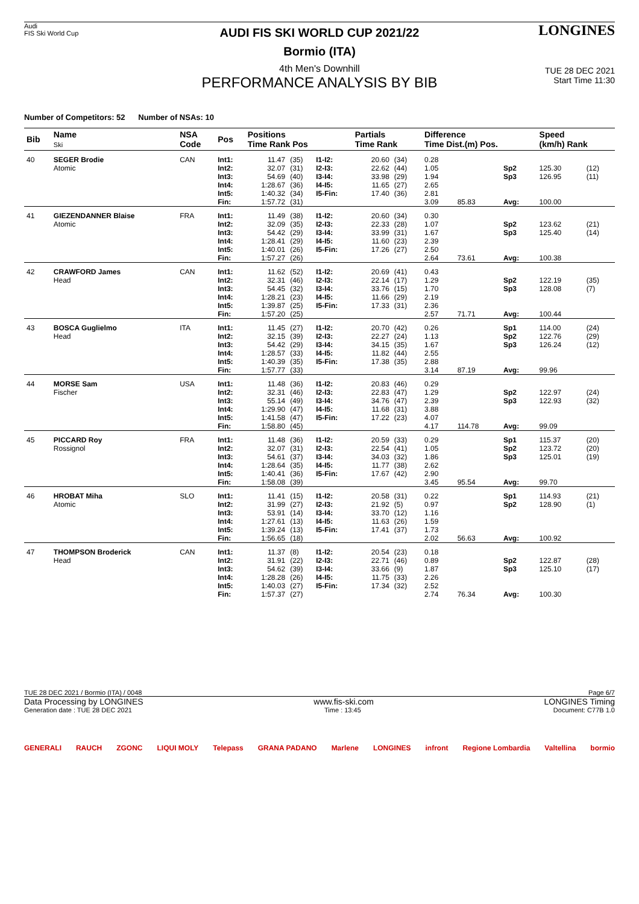Audi
FIS Ski World Cup
LONGINES
AUDI FIS SKI WORLD CUP 2021/22
Bormio (ITA)
TUE 28 DEC 2021
Start Time 11:30
4th Men's Downhill
PERFORMANCE ANALYSIS BY BIB
Number of Competitors: 52 Number of NSAs: 10
| Bib | Name Ski | NSA Code | Pos | Positions Time Rank Pos | | | Partials Time Rank | | Difference Time Dist.(m) Pos. | | | Speed (km/h) Rank | |
| --- | --- | --- | --- | --- | --- | --- | --- | --- | --- | --- | --- | --- | --- |
| 40 | SEGER Brodie Atomic | CAN | Int1: Int2: Int3: Int4: Int5: Fin: | 11.47 32.07 54.69 1:28.67 1:40.32 1:57.72 | (35) (31) (40) (36) (34) (31) | I1-I2: I2-I3: I3-I4: I4-I5: I5-Fin: | 20.60 22.62 33.98 11.65 17.40 | (34) (44) (29) (27) (36) | 0.28 1.05 1.94 2.65 2.81 3.09 | 85.83 | Sp2 Sp3 Avg: | 125.30 126.95 100.00 | (12) (11) |
| 41 | GIEZENDANNER Blaise Atomic | FRA | Int1: Int2: Int3: Int4: Int5: Fin: | 11.49 32.09 54.42 1:28.41 1:40.01 1:57.27 | (38) (35) (29) (29) (26) (26) | I1-I2: I2-I3: I3-I4: I4-I5: I5-Fin: | 20.60 22.33 33.99 11.60 17.26 | (34) (28) (31) (23) (27) | 0.30 1.07 1.67 2.39 2.50 2.64 | 73.61 | Sp2 Sp3 Avg: | 123.62 125.40 100.38 | (21) (14) |
| 42 | CRAWFORD James Head | CAN | Int1: Int2: Int3: Int4: Int5: Fin: | 11.62 32.31 54.45 1:28.21 1:39.87 1:57.20 | (52) (46) (32) (23) (25) (25) | I1-I2: I2-I3: I3-I4: I4-I5: I5-Fin: | 20.69 22.14 33.76 11.66 17.33 | (41) (17) (15) (29) (31) | 0.43 1.29 1.70 2.19 2.36 2.57 | 71.71 | Sp2 Sp3 Avg: | 122.19 128.08 100.44 | (35) (7) |
| 43 | BOSCA Guglielmo Head | ITA | Int1: Int2: Int3: Int4: Int5: Fin: | 11.45 32.15 54.42 1:28.57 1:40.39 1:57.77 | (27) (39) (29) (33) (35) (33) | I1-I2: I2-I3: I3-I4: I4-I5: I5-Fin: | 20.70 22.27 34.15 11.82 17.38 | (42) (24) (35) (44) (35) | 0.26 1.13 1.67 2.55 2.88 3.14 | 87.19 | Sp1 Sp2 Sp3 Avg: | 114.00 122.76 126.24 99.96 | (24) (29) (12) |
| 44 | MORSE Sam Fischer | USA | Int1: Int2: Int3: Int4: Int5: Fin: | 11.48 32.31 55.14 1:29.90 1:41.58 1:58.80 | (36) (46) (49) (47) (47) (45) | I1-I2: I2-I3: I3-I4: I4-I5: I5-Fin: | 20.83 22.83 34.76 11.68 17.22 | (46) (47) (47) (31) (23) | 0.29 1.29 2.39 3.88 4.07 4.17 | 114.78 | Sp2 Sp3 Avg: | 122.97 122.93 99.09 | (24) (32) |
| 45 | PICCARD Roy Rossignol | FRA | Int1: Int2: Int3: Int4: Int5: Fin: | 11.48 32.07 54.61 1:28.64 1:40.41 1:58.08 | (36) (31) (37) (35) (36) (39) | I1-I2: I2-I3: I3-I4: I4-I5: I5-Fin: | 20.59 22.54 34.03 11.77 17.67 | (33) (41) (32) (38) (42) | 0.29 1.05 1.86 2.62 2.90 3.45 | 95.54 | Sp1 Sp2 Sp3 Avg: | 115.37 123.72 125.01 99.70 | (20) (20) (19) |
| 46 | HROBAT Miha Atomic | SLO | Int1: Int2: Int3: Int4: Int5: Fin: | 11.41 31.99 53.91 1:27.61 1:39.24 1:56.65 | (15) (27) (14) (13) (13) (18) | I1-I2: I2-I3: I3-I4: I4-I5: I5-Fin: | 20.58 21.92 33.70 11.63 17.41 | (31) (5) (12) (26) (37) | 0.22 0.97 1.16 1.59 1.73 2.02 | 56.63 | Sp1 Sp2 Avg: | 114.93 128.90 100.92 | (21) (1) |
| 47 | THOMPSON Broderick Head | CAN | Int1: Int2: Int3: Int4: Int5: Fin: | 11.37 31.91 54.62 1:28.28 1:40.03 1:57.37 | (8) (22) (39) (26) (27) (27) | I1-I2: I2-I3: I3-I4: I4-I5: I5-Fin: | 20.54 22.71 33.66 11.75 17.34 | (23) (46) (9) (33) (32) | 0.18 0.89 1.87 2.26 2.52 2.74 | 76.34 | Sp2 Sp3 Avg: | 122.87 125.10 100.30 | (28) (17) |
TUE 28 DEC 2021 / Bormio (ITA) / 0048 Page 6/7
Data Processing by LONGINES www.fis-ski.com LONGINES Timing
Generation date : TUE 28 DEC 2021 Time : 13:45 Document: C77B 1.0
GENERALI RAUCH ZGONC LIQUI MOLY Telepass GRANA PADANO Marlene LONGINES infront Regione Lombardia Valtellina bormio